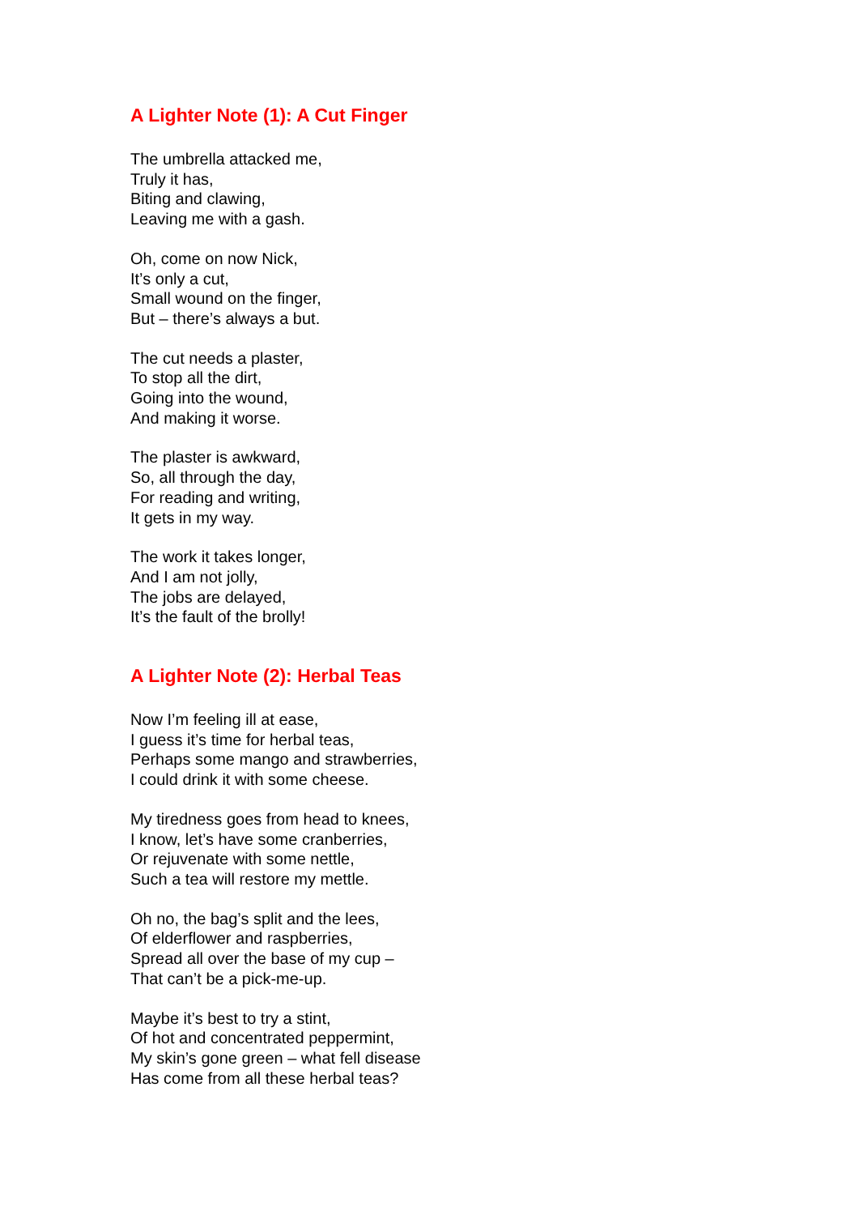A Lighter Note (1): A Cut Finger
The umbrella attacked me,
Truly it has,
Biting and clawing,
Leaving me with a gash.
Oh, come on now Nick,
It’s only a cut,
Small wound on the finger,
But – there’s always a but.
The cut needs a plaster,
To stop all the dirt,
Going into the wound,
And making it worse.
The plaster is awkward,
So, all through the day,
For reading and writing,
It gets in my way.
The work it takes longer,
And I am not jolly,
The jobs are delayed,
It’s the fault of the brolly!
A Lighter Note (2): Herbal Teas
Now I’m feeling ill at ease,
I guess it’s time for herbal teas,
Perhaps some mango and strawberries,
I could drink it with some cheese.
My tiredness goes from head to knees,
I know, let’s have some cranberries,
Or rejuvenate with some nettle,
Such a tea will restore my mettle.
Oh no, the bag’s split and the lees,
Of elderflower and raspberries,
Spread all over the base of my cup –
That can’t be a pick-me-up.
Maybe it’s best to try a stint,
Of hot and concentrated peppermint,
My skin’s gone green – what fell disease
Has come from all these herbal teas?